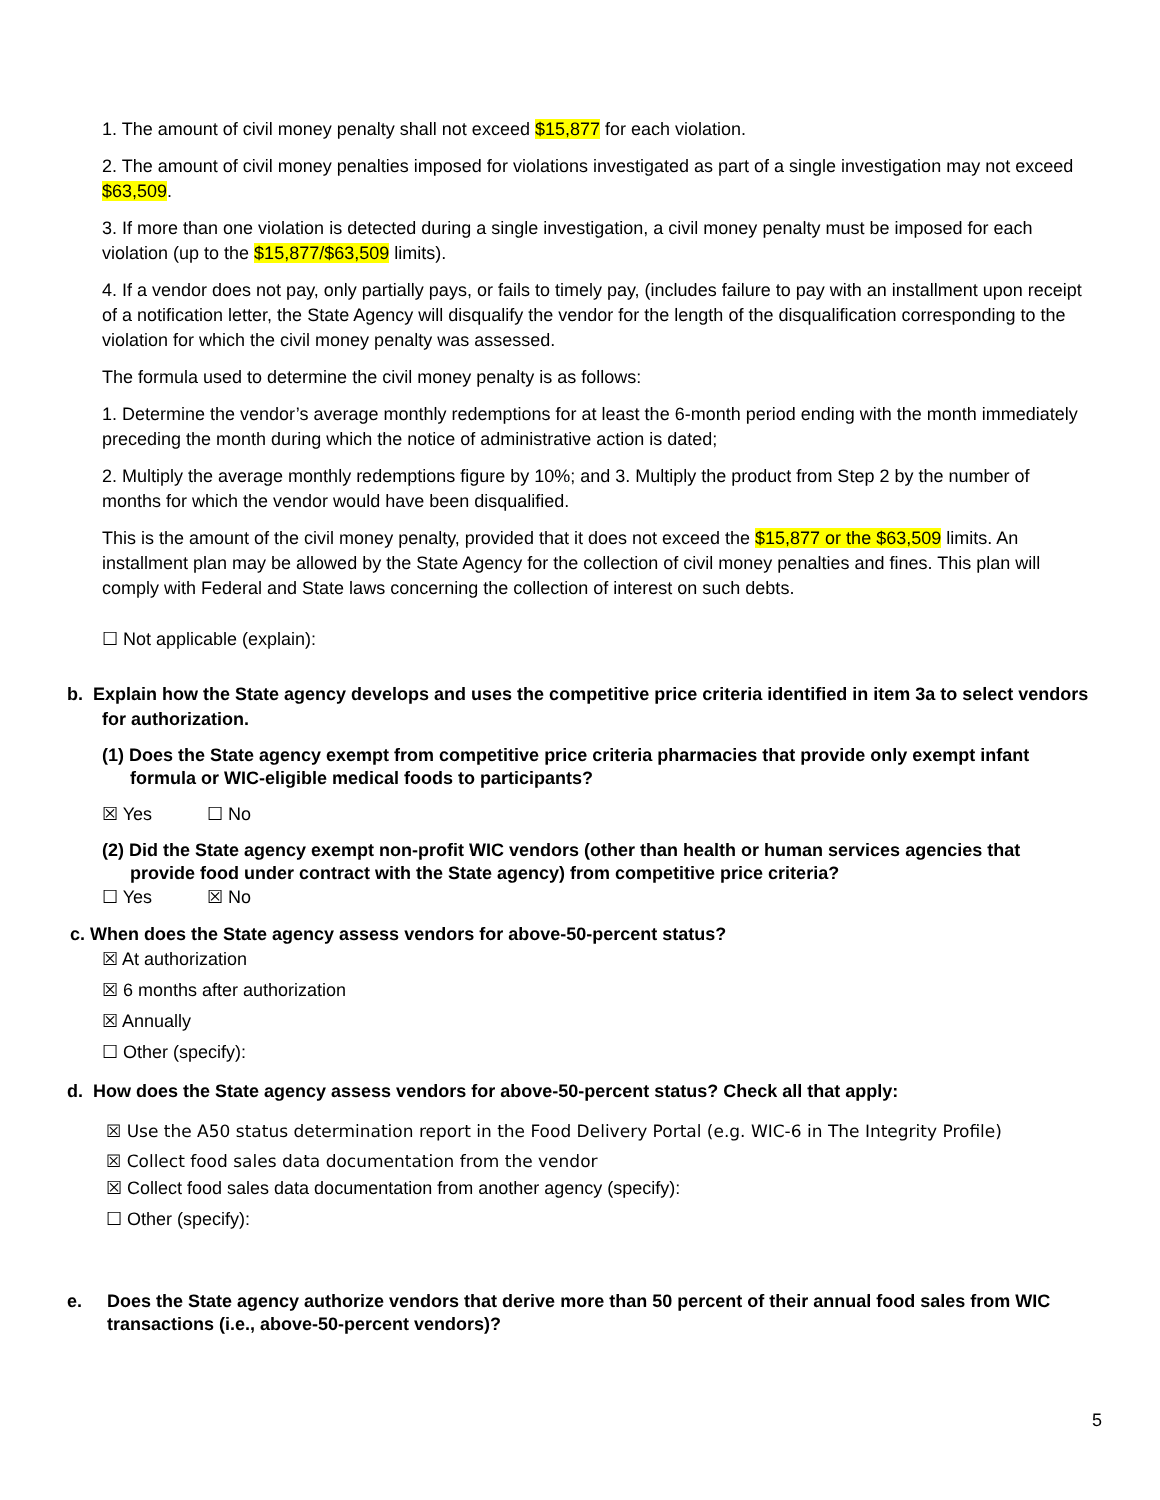1. The amount of civil money penalty shall not exceed $15,877 for each violation.
2. The amount of civil money penalties imposed for violations investigated as part of a single investigation may not exceed $63,509.
3. If more than one violation is detected during a single investigation, a civil money penalty must be imposed for each violation (up to the $15,877/$63,509 limits).
4. If a vendor does not pay, only partially pays, or fails to timely pay, (includes failure to pay with an installment upon receipt of a notification letter, the State Agency will disqualify the vendor for the length of the disqualification corresponding to the violation for which the civil money penalty was assessed.
The formula used to determine the civil money penalty is as follows:
1. Determine the vendor’s average monthly redemptions for at least the 6-month period ending with the month immediately preceding the month during which the notice of administrative action is dated;
2. Multiply the average monthly redemptions figure by 10%; and 3. Multiply the product from Step 2 by the number of months for which the vendor would have been disqualified.
This is the amount of the civil money penalty, provided that it does not exceed the $15,877 or the $63,509 limits. An installment plan may be allowed by the State Agency for the collection of civil money penalties and fines. This plan will comply with Federal and State laws concerning the collection of interest on such debts.
☐ Not applicable (explain):
b. Explain how the State agency develops and uses the competitive price criteria identified in item 3a to select vendors for authorization.
(1) Does the State agency exempt from competitive price criteria pharmacies that provide only exempt infant formula or WIC-eligible medical foods to participants?
☒ Yes ☐ No
(2) Did the State agency exempt non-profit WIC vendors (other than health or human services agencies that provide food under contract with the State agency) from competitive price criteria?
☐ Yes ☒ No
c. When does the State agency assess vendors for above-50-percent status?
☒ At authorization
☒ 6 months after authorization
☒ Annually
☐ Other (specify):
d. How does the State agency assess vendors for above-50-percent status? Check all that apply:
☒ Use the A50 status determination report in the Food Delivery Portal (e.g. WIC-6 in The Integrity Profile)
☒ Collect food sales data documentation from the vendor
☒ Collect food sales data documentation from another agency (specify):
☐ Other (specify):
e. Does the State agency authorize vendors that derive more than 50 percent of their annual food sales from WIC transactions (i.e., above-50-percent vendors)?
5